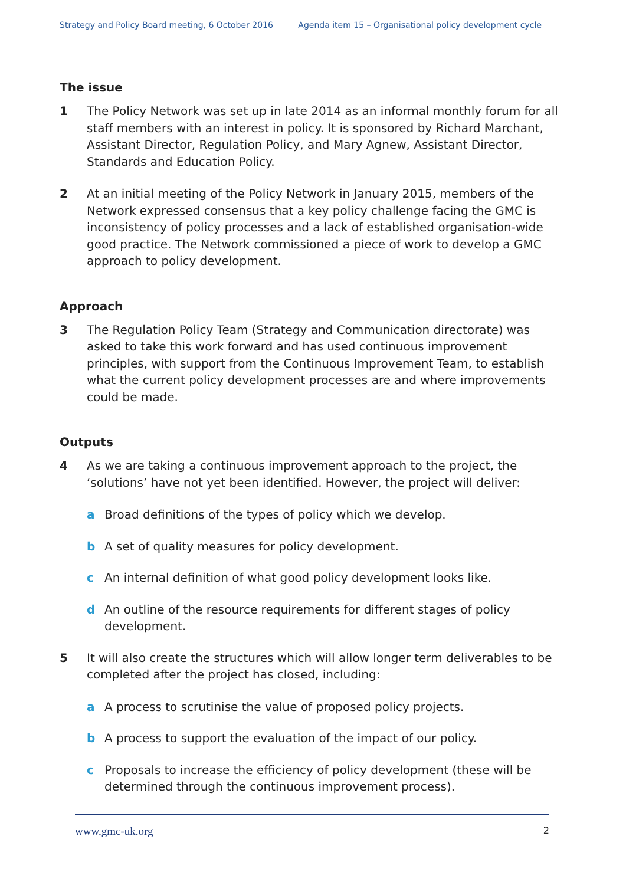Strategy and Policy Board meeting, 6 October 2016 Agenda item 15 – Organisational policy development cycle
The issue
1 The Policy Network was set up in late 2014 as an informal monthly forum for all staff members with an interest in policy. It is sponsored by Richard Marchant, Assistant Director, Regulation Policy, and Mary Agnew, Assistant Director, Standards and Education Policy.
2 At an initial meeting of the Policy Network in January 2015, members of the Network expressed consensus that a key policy challenge facing the GMC is inconsistency of policy processes and a lack of established organisation-wide good practice. The Network commissioned a piece of work to develop a GMC approach to policy development.
Approach
3 The Regulation Policy Team (Strategy and Communication directorate) was asked to take this work forward and has used continuous improvement principles, with support from the Continuous Improvement Team, to establish what the current policy development processes are and where improvements could be made.
Outputs
4 As we are taking a continuous improvement approach to the project, the ‘solutions’ have not yet been identified. However, the project will deliver:
a Broad definitions of the types of policy which we develop.
b A set of quality measures for policy development.
c An internal definition of what good policy development looks like.
d An outline of the resource requirements for different stages of policy development.
5 It will also create the structures which will allow longer term deliverables to be completed after the project has closed, including:
a A process to scrutinise the value of proposed policy projects.
b A process to support the evaluation of the impact of our policy.
c Proposals to increase the efficiency of policy development (these will be determined through the continuous improvement process).
www.gmc-uk.org 2